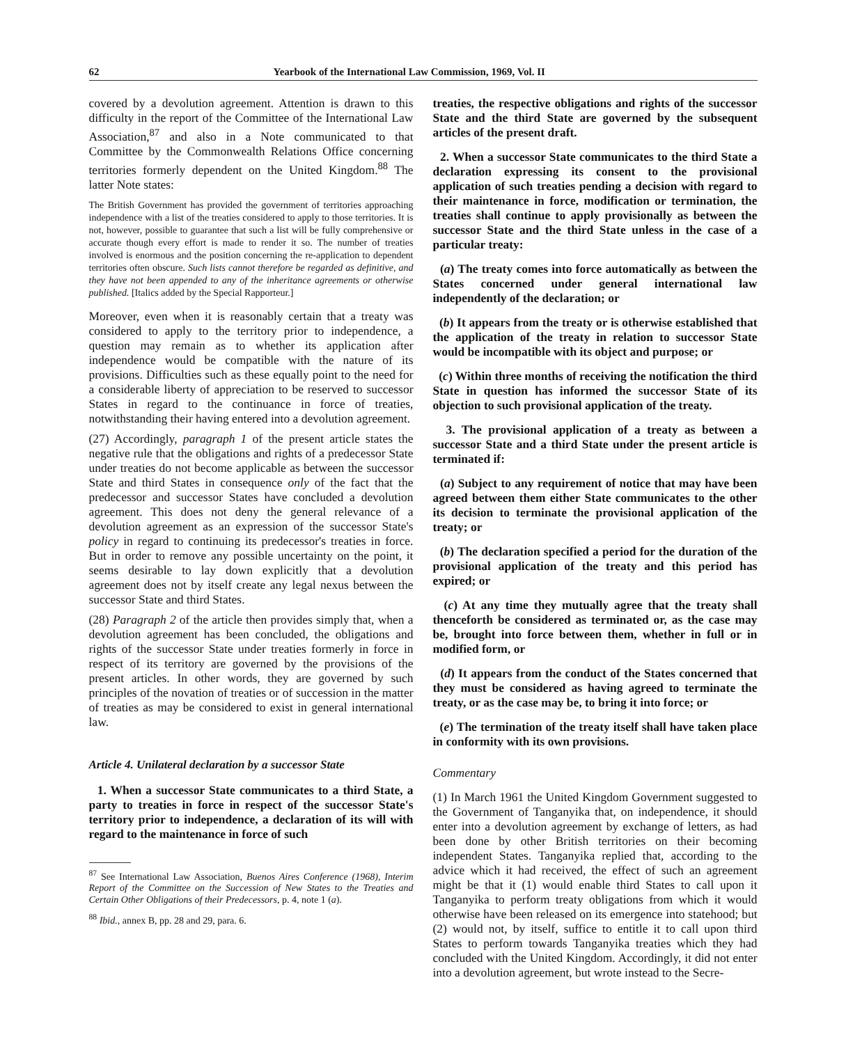62 Yearbook of the International Law Commission, 1969, Vol. II
covered by a devolution agreement. Attention is drawn to this difficulty in the report of the Committee of the International Law Association,<sup>87</sup> and also in a Note communicated to that Committee by the Commonwealth Relations Office concerning territories formerly dependent on the United Kingdom.<sup>88</sup> The latter Note states:
The British Government has provided the government of territories approaching independence with a list of the treaties considered to apply to those territories. It is not, however, possible to guarantee that such a list will be fully comprehensive or accurate though every effort is made to render it so. The number of treaties involved is enormous and the position concerning the re-application to dependent territories often obscure. Such lists cannot therefore be regarded as definitive, and they have not been appended to any of the inheritance agreements or otherwise published. [Italics added by the Special Rapporteur.]
Moreover, even when it is reasonably certain that a treaty was considered to apply to the territory prior to independence, a question may remain as to whether its application after independence would be compatible with the nature of its provisions. Difficulties such as these equally point to the need for a considerable liberty of appreciation to be reserved to successor States in regard to the continuance in force of treaties, notwithstanding their having entered into a devolution agreement.
(27) Accordingly, paragraph 1 of the present article states the negative rule that the obligations and rights of a predecessor State under treaties do not become applicable as between the successor State and third States in consequence only of the fact that the predecessor and successor States have concluded a devolution agreement. This does not deny the general relevance of a devolution agreement as an expression of the successor State's policy in regard to continuing its predecessor's treaties in force. But in order to remove any possible uncertainty on the point, it seems desirable to lay down explicitly that a devolution agreement does not by itself create any legal nexus between the successor State and third States.
(28) Paragraph 2 of the article then provides simply that, when a devolution agreement has been concluded, the obligations and rights of the successor State under treaties formerly in force in respect of its territory are governed by the provisions of the present articles. In other words, they are governed by such principles of the novation of treaties or of succession in the matter of treaties as may be considered to exist in general international law.
Article 4. Unilateral declaration by a successor State
1. When a successor State communicates to a third State, a party to treaties in force in respect of the successor State's territory prior to independence, a declaration of its will with regard to the maintenance in force of such
<sup>87</sup> See International Law Association, Buenos Aires Conference (1968), Interim Report of the Committee on the Succession of New States to the Treaties and Certain Other Obligations of their Predecessors, p. 4, note 1 (a).
<sup>88</sup> Ibid., annex B, pp. 28 and 29, para. 6.
treaties, the respective obligations and rights of the successor State and the third State are governed by the subsequent articles of the present draft.
2. When a successor State communicates to the third State a declaration expressing its consent to the provisional application of such treaties pending a decision with regard to their maintenance in force, modification or termination, the treaties shall continue to apply provisionally as between the successor State and the third State unless in the case of a particular treaty:
(a) The treaty comes into force automatically as between the States concerned under general international law independently of the declaration; or
(b) It appears from the treaty or is otherwise established that the application of the treaty in relation to successor State would be incompatible with its object and purpose; or
(c) Within three months of receiving the notification the third State in question has informed the successor State of its objection to such provisional application of the treaty.
3. The provisional application of a treaty as between a successor State and a third State under the present article is terminated if:
(a) Subject to any requirement of notice that may have been agreed between them either State communicates to the other its decision to terminate the provisional application of the treaty; or
(b) The declaration specified a period for the duration of the provisional application of the treaty and this period has expired; or
(c) At any time they mutually agree that the treaty shall thenceforth be considered as terminated or, as the case may be, brought into force between them, whether in full or in modified form, or
(d) It appears from the conduct of the States concerned that they must be considered as having agreed to terminate the treaty, or as the case may be, to bring it into force; or
(e) The termination of the treaty itself shall have taken place in conformity with its own provisions.
Commentary
(1) In March 1961 the United Kingdom Government suggested to the Government of Tanganyika that, on independence, it should enter into a devolution agreement by exchange of letters, as had been done by other British territories on their becoming independent States. Tanganyika replied that, according to the advice which it had received, the effect of such an agreement might be that it (1) would enable third States to call upon it Tanganyika to perform treaty obligations from which it would otherwise have been released on its emergence into statehood; but (2) would not, by itself, suffice to entitle it to call upon third States to perform towards Tanganyika treaties which they had concluded with the United Kingdom. Accordingly, it did not enter into a devolution agreement, but wrote instead to the Secre-